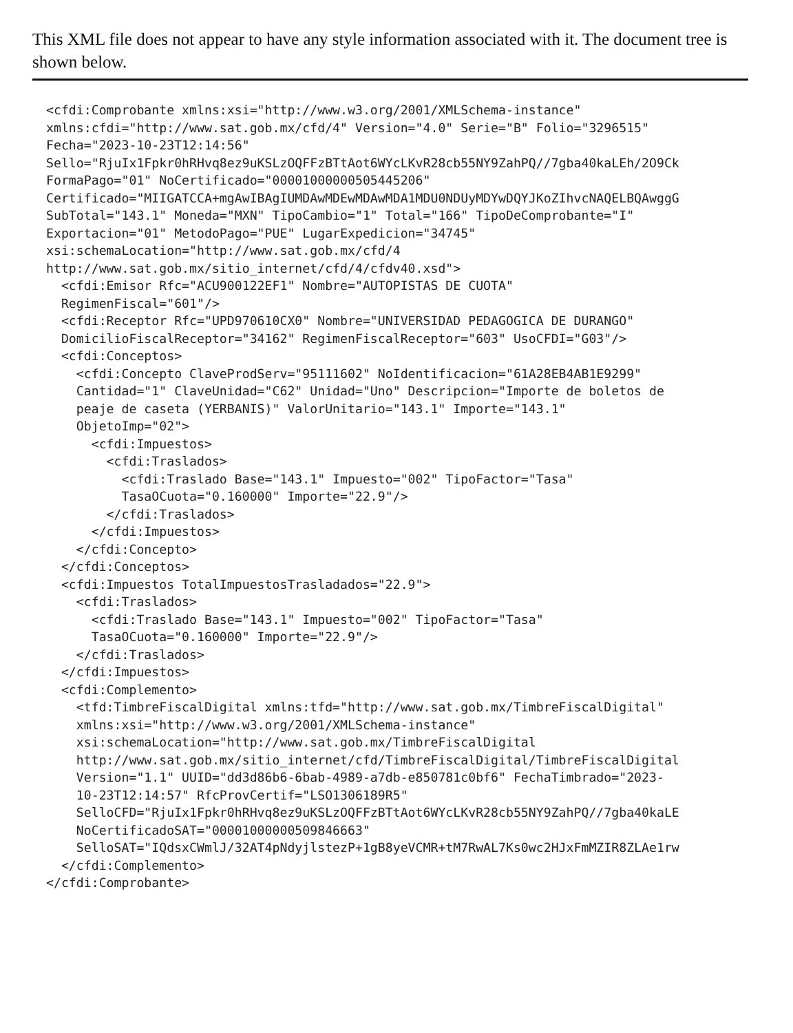This XML file does not appear to have any style information associated with it. The document tree is shown below.
<cfdi:Comprobante xmlns:xsi="http://www.w3.org/2001/XMLSchema-instance"
xmlns:cfdi="http://www.sat.gob.mx/cfd/4" Version="4.0" Serie="B" Folio="3296515"
Fecha="2023-10-23T12:14:56"
Sello="RjuIx1Fpkr0hRHvq8ez9uKSLzOQFFzBTtAot6WYcLKvR28cb55NY9ZahPQ//7gba40kaLEh/2O9Ck
FormaPago="01" NoCertificado="00001000000505445206"
Certificado="MIIGATCCA+mgAwIBAgIUMDAwMDEwMDAwMDA1MDU0NDUyMDYwDQYJKoZIhvcNAQELBQAwggG
SubTotal="143.1" Moneda="MXN" TipoCambio="1" Total="166" TipoDeComprobante="I"
Exportacion="01" MetodoPago="PUE" LugarExpedicion="34745"
xsi:schemaLocation="http://www.sat.gob.mx/cfd/4
http://www.sat.gob.mx/sitio_internet/cfd/4/cfdv40.xsd">
  <cfdi:Emisor Rfc="ACU900122EF1" Nombre="AUTOPISTAS DE CUOTA"
  RegimenFiscal="601"/>
  <cfdi:Receptor Rfc="UPD970610CX0" Nombre="UNIVERSIDAD PEDAGOGICA DE DURANGO"
  DomicilioFiscalReceptor="34162" RegimenFiscalReceptor="603" UsoCFDI="G03"/>
  <cfdi:Conceptos>
    <cfdi:Concepto ClaveProdServ="95111602" NoIdentificacion="61A28EB4AB1E9299"
    Cantidad="1" ClaveUnidad="C62" Unidad="Uno" Descripcion="Importe de boletos de
    peaje de caseta (YERBANIS)" ValorUnitario="143.1" Importe="143.1"
    ObjetoImp="02">
      <cfdi:Impuestos>
        <cfdi:Traslados>
          <cfdi:Traslado Base="143.1" Impuesto="002" TipoFactor="Tasa"
          TasaOCuota="0.160000" Importe="22.9"/>
        </cfdi:Traslados>
      </cfdi:Impuestos>
    </cfdi:Concepto>
  </cfdi:Conceptos>
  <cfdi:Impuestos TotalImpuestosTrasladados="22.9">
    <cfdi:Traslados>
      <cfdi:Traslado Base="143.1" Impuesto="002" TipoFactor="Tasa"
      TasaOCuota="0.160000" Importe="22.9"/>
    </cfdi:Traslados>
  </cfdi:Impuestos>
  <cfdi:Complemento>
    <tfd:TimbreFiscalDigital xmlns:tfd="http://www.sat.gob.mx/TimbreFiscalDigital"
    xmlns:xsi="http://www.w3.org/2001/XMLSchema-instance"
    xsi:schemaLocation="http://www.sat.gob.mx/TimbreFiscalDigital
    http://www.sat.gob.mx/sitio_internet/cfd/TimbreFiscalDigital/TimbreFiscalDigital
    Version="1.1" UUID="dd3d86b6-6bab-4989-a7db-e850781c0bf6" FechaTimbrado="2023-
    10-23T12:14:57" RfcProvCertif="LSO1306189R5"
    SelloCFD="RjuIx1Fpkr0hRHvq8ez9uKSLzOQFFzBTtAot6WYcLKvR28cb55NY9ZahPQ//7gba40kaLE
    NoCertificadoSAT="00001000000509846663"
    SelloSAT="IQdsxCWmlJ/32AT4pNdyjlstezP+1gB8yeVCMR+tM7RwAL7Ks0wc2HJxFmMZIR8ZLAe1rw
  </cfdi:Complemento>
</cfdi:Comprobante>